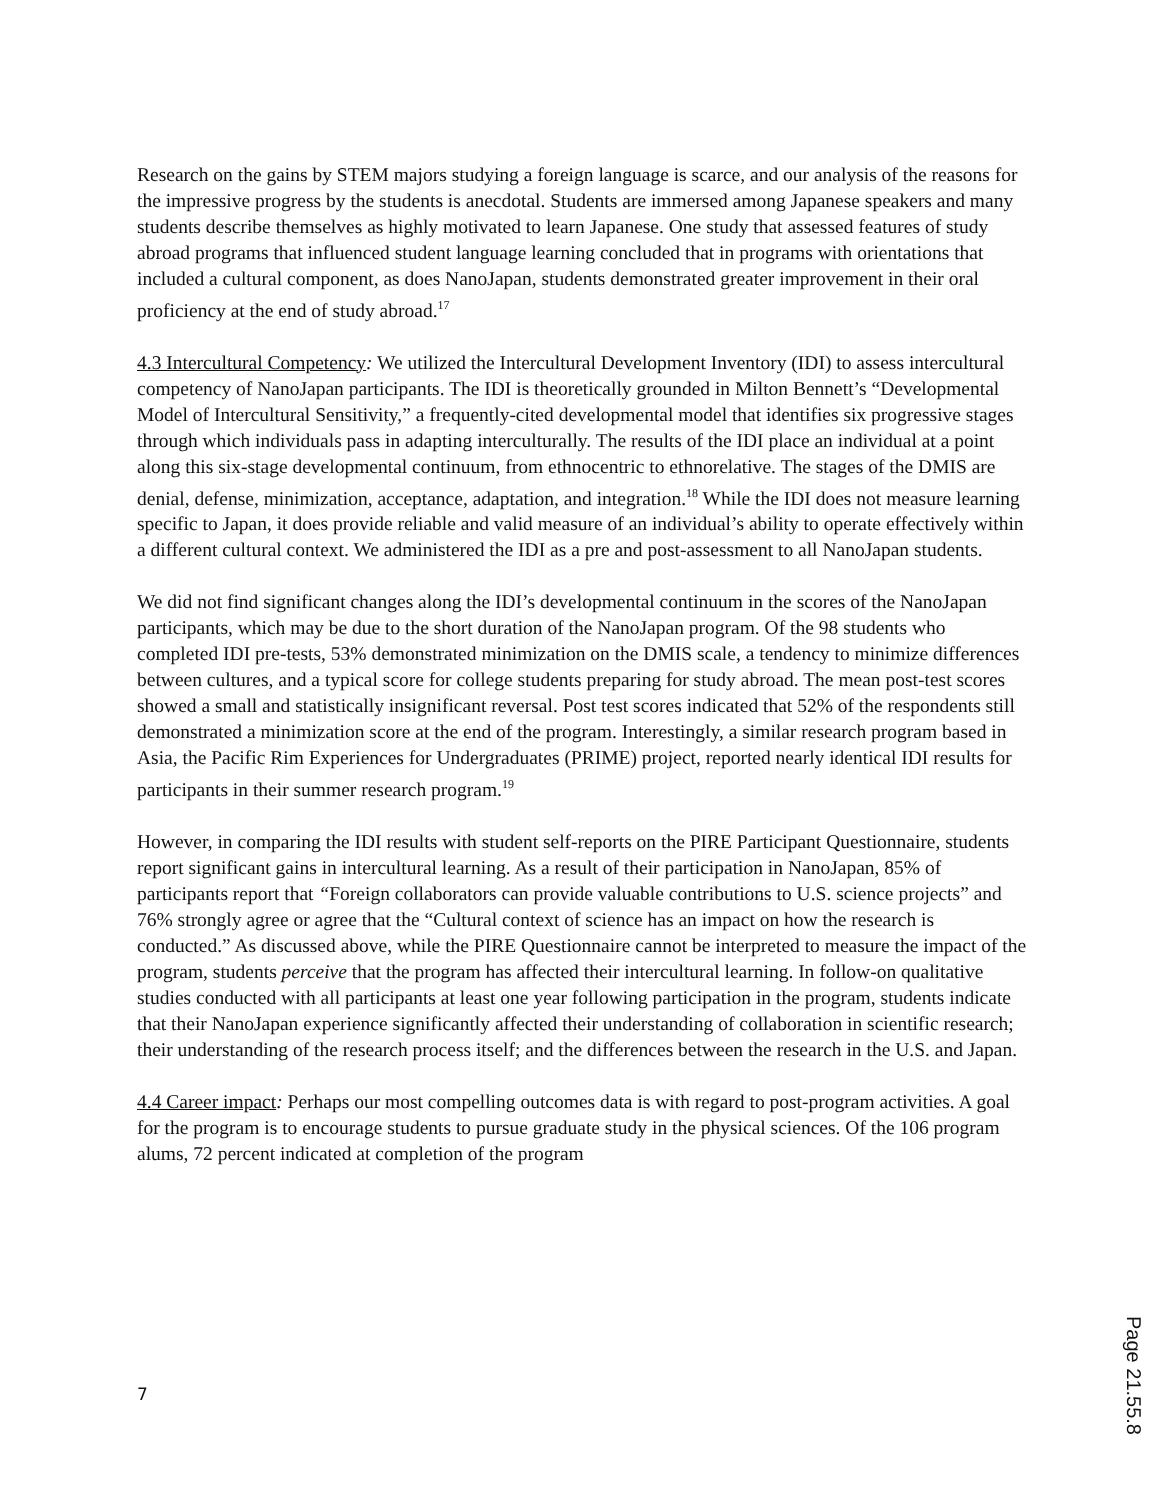Research on the gains by STEM majors studying a foreign language is scarce, and our analysis of the reasons for the impressive progress by the students is anecdotal. Students are immersed among Japanese speakers and many students describe themselves as highly motivated to learn Japanese. One study that assessed features of study abroad programs that influenced student language learning concluded that in programs with orientations that included a cultural component, as does NanoJapan, students demonstrated greater improvement in their oral proficiency at the end of study abroad.<sup>17</sup>
4.3 Intercultural Competency: We utilized the Intercultural Development Inventory (IDI) to assess intercultural competency of NanoJapan participants. The IDI is theoretically grounded in Milton Bennett’s “Developmental Model of Intercultural Sensitivity,” a frequently-cited developmental model that identifies six progressive stages through which individuals pass in adapting interculturally. The results of the IDI place an individual at a point along this six-stage developmental continuum, from ethnocentric to ethnorelative. The stages of the DMIS are denial, defense, minimization, acceptance, adaptation, and integration.<sup>18</sup> While the IDI does not measure learning specific to Japan, it does provide reliable and valid measure of an individual’s ability to operate effectively within a different cultural context. We administered the IDI as a pre and post-assessment to all NanoJapan students.
We did not find significant changes along the IDI’s developmental continuum in the scores of the NanoJapan participants, which may be due to the short duration of the NanoJapan program. Of the 98 students who completed IDI pre-tests, 53% demonstrated minimization on the DMIS scale, a tendency to minimize differences between cultures, and a typical score for college students preparing for study abroad. The mean post-test scores showed a small and statistically insignificant reversal. Post test scores indicated that 52% of the respondents still demonstrated a minimization score at the end of the program. Interestingly, a similar research program based in Asia, the Pacific Rim Experiences for Undergraduates (PRIME) project, reported nearly identical IDI results for participants in their summer research program.<sup>19</sup>
However, in comparing the IDI results with student self-reports on the PIRE Participant Questionnaire, students report significant gains in intercultural learning. As a result of their participation in NanoJapan, 85% of participants report that “Foreign collaborators can provide valuable contributions to U.S. science projects” and 76% strongly agree or agree that the “Cultural context of science has an impact on how the research is conducted.” As discussed above, while the PIRE Questionnaire cannot be interpreted to measure the impact of the program, students perceive that the program has affected their intercultural learning. In follow-on qualitative studies conducted with all participants at least one year following participation in the program, students indicate that their NanoJapan experience significantly affected their understanding of collaboration in scientific research; their understanding of the research process itself; and the differences between the research in the U.S. and Japan.
4.4 Career impact: Perhaps our most compelling outcomes data is with regard to post-program activities. A goal for the program is to encourage students to pursue graduate study in the physical sciences. Of the 106 program alums, 72 percent indicated at completion of the program
7
Page 21.55.8